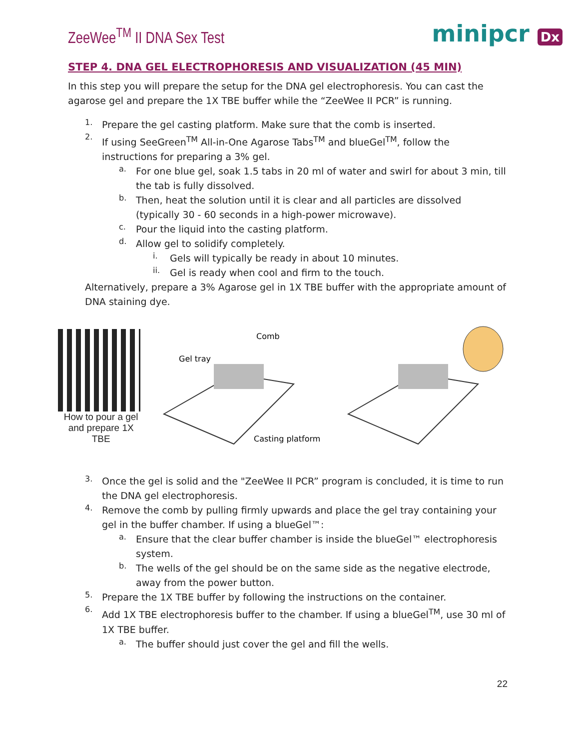ZeeWee<sup>TM</sup> II DNA Sex Test
minipcr Dx
STEP 4. DNA GEL ELECTROPHORESIS AND VISUALIZATION (45 MIN)
In this step you will prepare the setup for the DNA gel electrophoresis. You can cast the agarose gel and prepare the 1X TBE buffer while the “ZeeWee II PCR” is running.
1.
Prepare the gel casting platform. Make sure that the comb is inserted.
2.
If using SeeGreen<sup>TM</sup> All-in-One Agarose Tabs<sup>TM</sup> and blueGel<sup>TM</sup>, follow the instructions for preparing a 3% gel.
a.
For one blue gel, soak 1.5 tabs in 20 ml of water and swirl for about 3 min, till the tab is fully dissolved.
b.
Then, heat the solution until it is clear and all particles are dissolved (typically 30 - 60 seconds in a high-power microwave).
c.
Pour the liquid into the casting platform.
d.
Allow gel to solidify completely.
i.
Gels will typically be ready in about 10 minutes.
ii.
Gel is ready when cool and firm to the touch.
Alternatively, prepare a 3% Agarose gel in 1X TBE buffer with the appropriate amount of DNA staining dye.
How to pour a gel
and prepare 1X TBE
Comb
Gel tray
Casting platform
3.
Once the gel is solid and the "ZeeWee II PCR” program is concluded, it is time to run the DNA gel electrophoresis.
4.
Remove the comb by pulling firmly upwards and place the gel tray containing your gel in the buffer chamber. If using a blueGel™:
a.
Ensure that the clear buffer chamber is inside the blueGel™ electrophoresis system.
b.
The wells of the gel should be on the same side as the negative electrode, away from the power button.
5.
Prepare the 1X TBE buffer by following the instructions on the container.
6.
Add 1X TBE electrophoresis buffer to the chamber. If using a blueGel<sup>TM</sup>, use 30 ml of 1X TBE buffer.
a.
The buffer should just cover the gel and fill the wells.
22